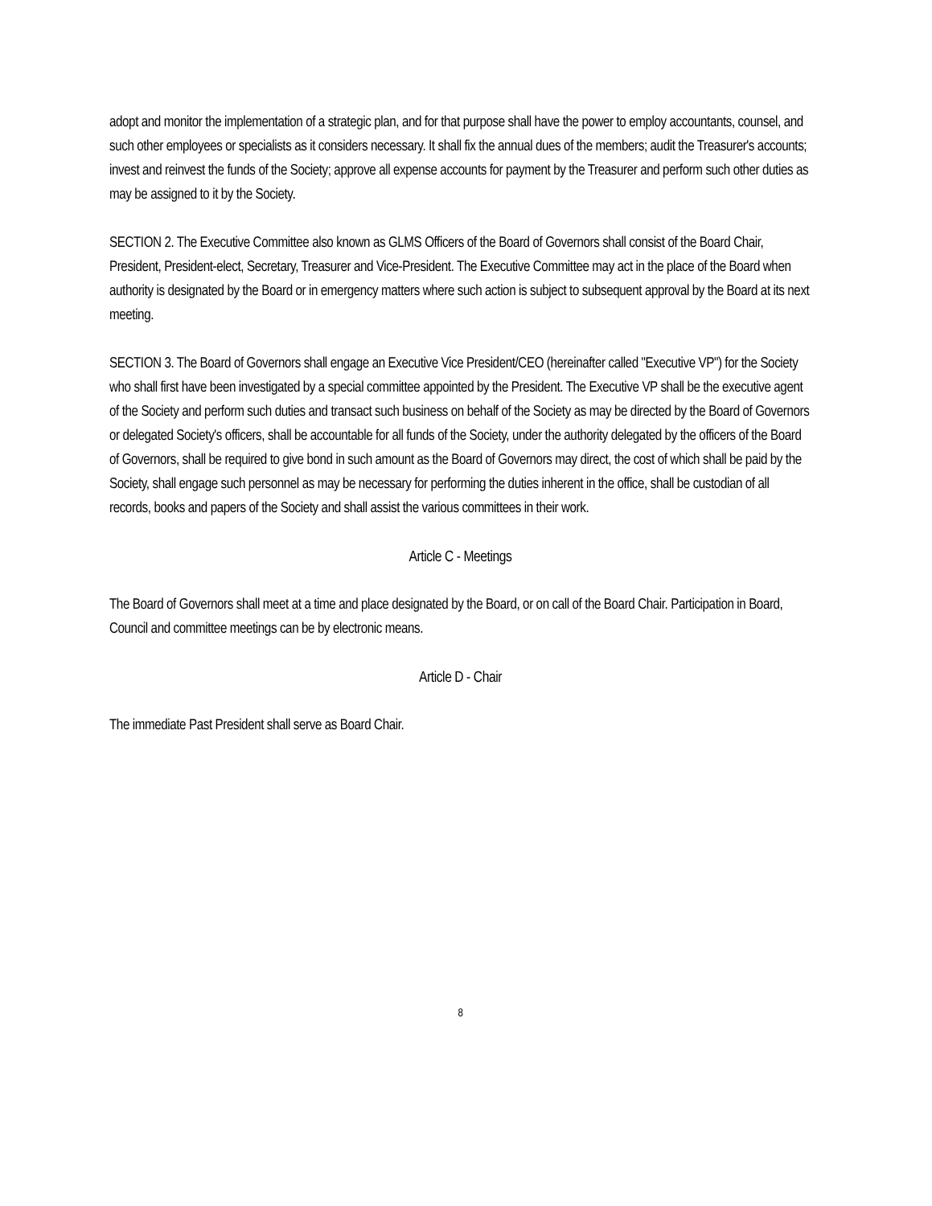adopt and monitor the implementation of a strategic plan, and for that purpose shall have the power to employ accountants, counsel, and such other employees or specialists as it considers necessary. It shall fix the annual dues of the members; audit the Treasurer's accounts; invest and reinvest the funds of the Society; approve all expense accounts for payment by the Treasurer and perform such other duties as may be assigned to it by the Society.
SECTION 2. The Executive Committee also known as GLMS Officers of the Board of Governors shall consist of the Board Chair, President, President-elect, Secretary, Treasurer and Vice-President. The Executive Committee may act in the place of the Board when authority is designated by the Board or in emergency matters where such action is subject to subsequent approval by the Board at its next meeting.
SECTION 3. The Board of Governors shall engage an Executive Vice President/CEO (hereinafter called "Executive VP") for the Society who shall first have been investigated by a special committee appointed by the President. The Executive VP shall be the executive agent of the Society and perform such duties and transact such business on behalf of the Society as may be directed by the Board of Governors or delegated Society's officers, shall be accountable for all funds of the Society, under the authority delegated by the officers of the Board of Governors, shall be required to give bond in such amount as the Board of Governors may direct, the cost of which shall be paid by the Society, shall engage such personnel as may be necessary for performing the duties inherent in the office, shall be custodian of all records, books and papers of the Society and shall assist the various committees in their work.
Article C - Meetings
The Board of Governors shall meet at a time and place designated by the Board, or on call of the Board Chair. Participation in Board, Council and committee meetings can be by electronic means.
Article D - Chair
The immediate Past President shall serve as Board Chair.
8